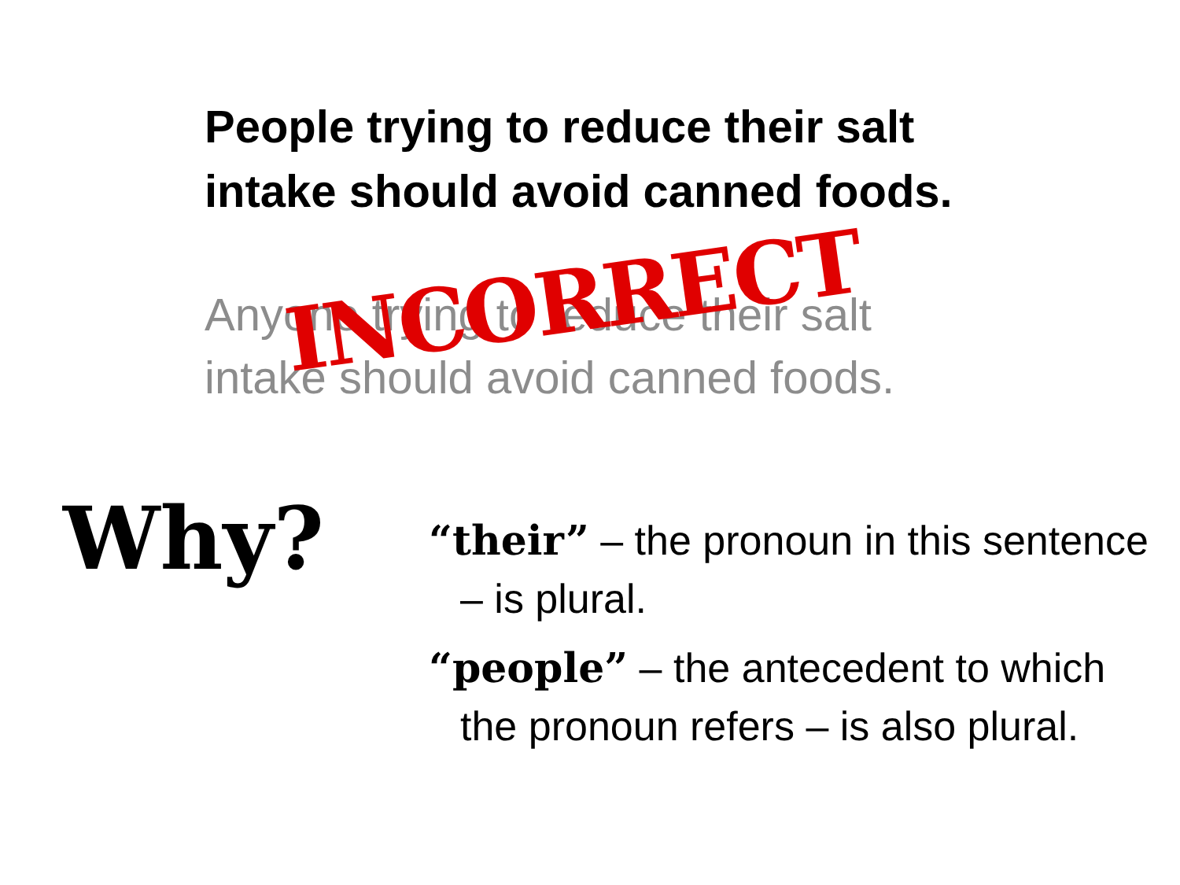People trying to reduce their salt
intake should avoid canned foods.
Anyone trying to reduce their salt
intake should avoid canned foods.
INCORRECT
Why?
“their” – the pronoun in this sentence – is plural.
“people” – the antecedent to which the pronoun refers – is also plural.